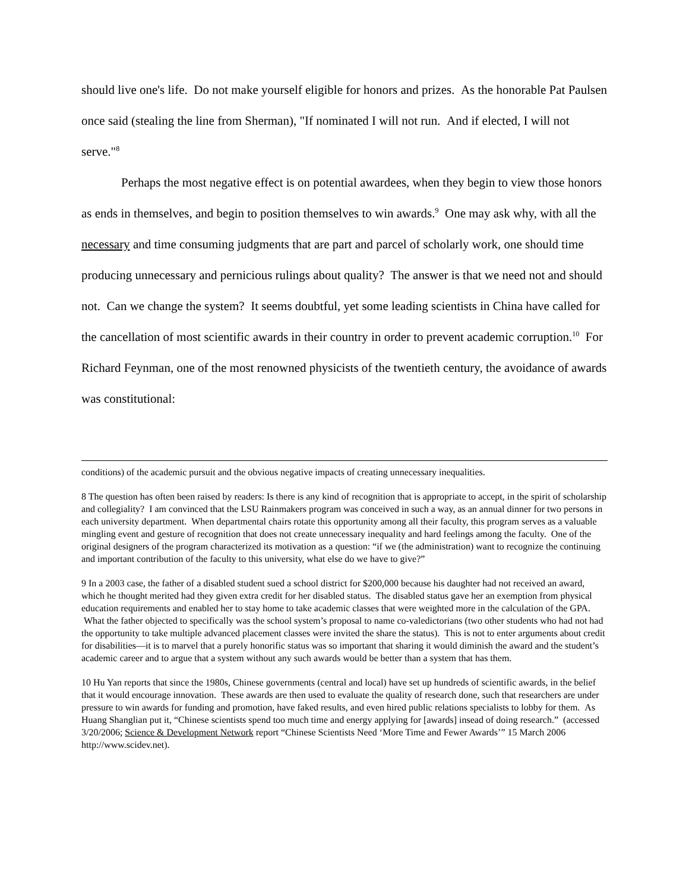should live one's life. Do not make yourself eligible for honors and prizes. As the honorable Pat Paulsen once said (stealing the line from Sherman), "If nominated I will not run. And if elected, I will not serve."<sup>8</sup>
Perhaps the most negative effect is on potential awardees, when they begin to view those honors as ends in themselves, and begin to position themselves to win awards.<sup>9</sup> One may ask why, with all the necessary and time consuming judgments that are part and parcel of scholarly work, one should time producing unnecessary and pernicious rulings about quality? The answer is that we need not and should not. Can we change the system? It seems doubtful, yet some leading scientists in China have called for the cancellation of most scientific awards in their country in order to prevent academic corruption.<sup>10</sup> For Richard Feynman, one of the most renowned physicists of the twentieth century, the avoidance of awards was constitutional:
conditions) of the academic pursuit and the obvious negative impacts of creating unnecessary inequalities.
8 The question has often been raised by readers: Is there is any kind of recognition that is appropriate to accept, in the spirit of scholarship and collegiality? I am convinced that the LSU Rainmakers program was conceived in such a way, as an annual dinner for two persons in each university department. When departmental chairs rotate this opportunity among all their faculty, this program serves as a valuable mingling event and gesture of recognition that does not create unnecessary inequality and hard feelings among the faculty. One of the original designers of the program characterized its motivation as a question: “if we (the administration) want to recognize the continuing and important contribution of the faculty to this university, what else do we have to give?”
9 In a 2003 case, the father of a disabled student sued a school district for $200,000 because his daughter had not received an award, which he thought merited had they given extra credit for her disabled status. The disabled status gave her an exemption from physical education requirements and enabled her to stay home to take academic classes that were weighted more in the calculation of the GPA. What the father objected to specifically was the school system’s proposal to name co-valedictorians (two other students who had not had the opportunity to take multiple advanced placement classes were invited the share the status). This is not to enter arguments about credit for disabilities—it is to marvel that a purely honorific status was so important that sharing it would diminish the award and the student’s academic career and to argue that a system without any such awards would be better than a system that has them.
10 Hu Yan reports that since the 1980s, Chinese governments (central and local) have set up hundreds of scientific awards, in the belief that it would encourage innovation. These awards are then used to evaluate the quality of research done, such that researchers are under pressure to win awards for funding and promotion, have faked results, and even hired public relations specialists to lobby for them. As Huang Shanglian put it, “Chinese scientists spend too much time and energy applying for [awards] insead of doing research.” (accessed 3/20/2006; Science & Development Network report “Chinese Scientists Need ‘More Time and Fewer Awards’” 15 March 2006 http://www.scidev.net).